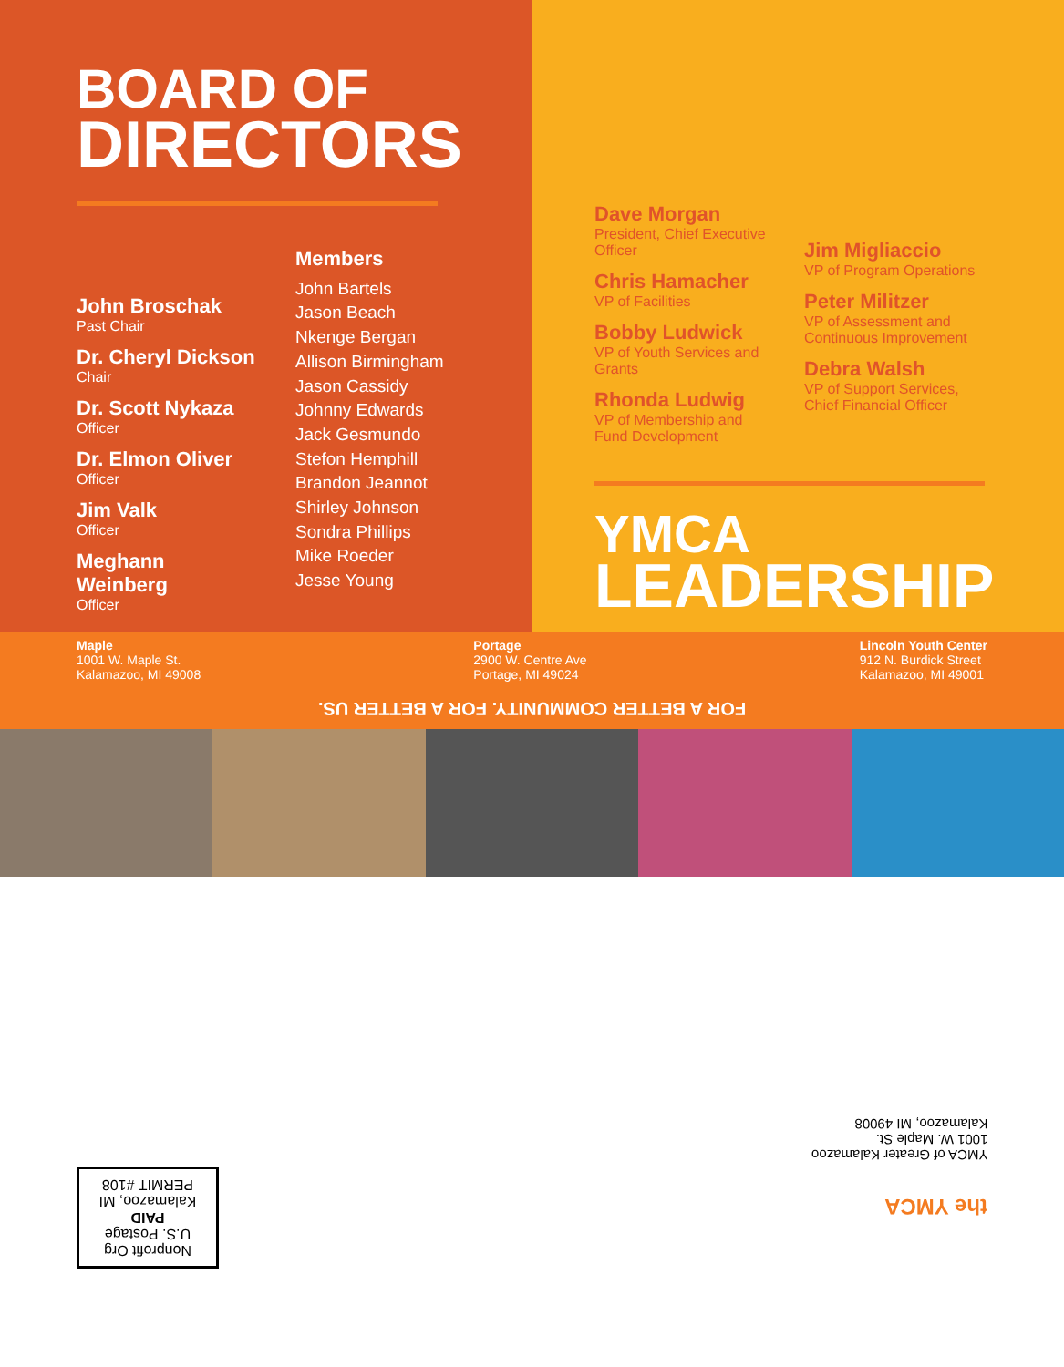BOARD OF
DIRECTORS
John Broschak
Past Chair
Dr. Cheryl Dickson
Chair
Dr. Scott Nykaza
Officer
Dr. Elmon Oliver
Officer
Jim Valk
Officer
Meghann Weinberg
Officer
Members
John Bartels
Jason Beach
Nkenge Bergan
Allison Birmingham
Jason Cassidy
Johnny Edwards
Jack Gesmundo
Stefon Hemphill
Brandon Jeannot
Shirley Johnson
Sondra Phillips
Mike Roeder
Jesse Young
Dave Morgan
President, Chief Executive Officer
Chris Hamacher
VP of Facilities
Bobby Ludwick
VP of Youth Services and Grants
Rhonda Ludwig
VP of Membership and Fund Development
Jim Migliaccio
VP of Program Operations
Peter Militzer
VP of Assessment and Continuous Improvement
Debra Walsh
VP of Support Services, Chief Financial Officer
YMCA
LEADERSHIP
Maple
1001 W. Maple St.
Kalamazoo, MI 49008
Portage
2900 W. Centre Ave
Portage, MI 49024
Lincoln Youth Center
912 N. Burdick Street
Kalamazoo, MI 49001
FOR A BETTER COMMUNITY. FOR A BETTER US.
Nonprofit Org
U.S. Postage
PAID
Kalamazoo, MI
PERMIT #108
YMCA of Greater Kalamazoo
1001 W. Maple St.
Kalamazoo, MI 49008
the YMCA